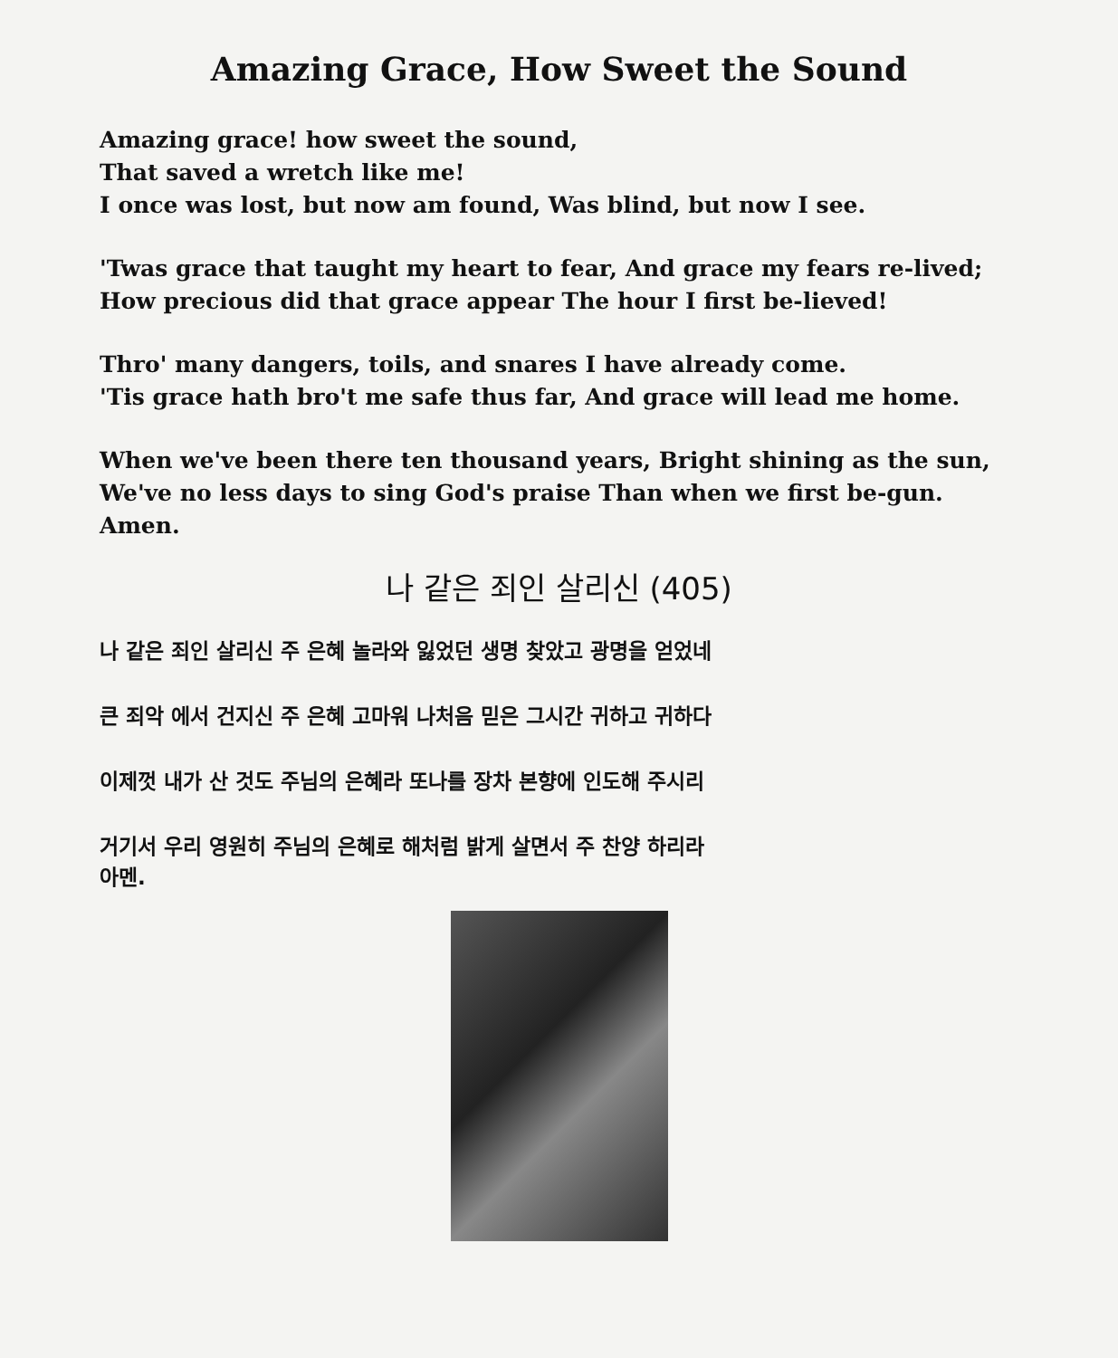Amazing Grace, How Sweet the Sound
Amazing grace! how sweet the sound,
That saved a wretch like me!
I once was lost, but now am found, Was blind, but now I see.
'Twas grace that taught my heart to fear, And grace my fears re-lived;
How precious did that grace appear The hour I first be-lieved!
Thro' many dangers, toils, and snares I have already come.
'Tis grace hath bro't me safe thus far, And grace will lead me home.
When we've been there ten thousand years, Bright shining as the sun,
We've no less days to sing God's praise Than when we first be-gun.
Amen.
나 같은 죄인 살리신 (405)
나 같은 죄인 살리신 주 은혜 놀라와 잃었던 생명 찾았고 광명을 얻었네
큰 죄악 에서 건지신 주 은혜 고마워 나처음 믿은 그시간 귀하고 귀하다
이제껏 내가 산 것도 주님의 은혜라 또나를 장차 본향에 인도해 주시리
거기서 우리 영원히 주님의 은혜로 해처럼 밝게 살면서 주 찬양 하리라
아멘.